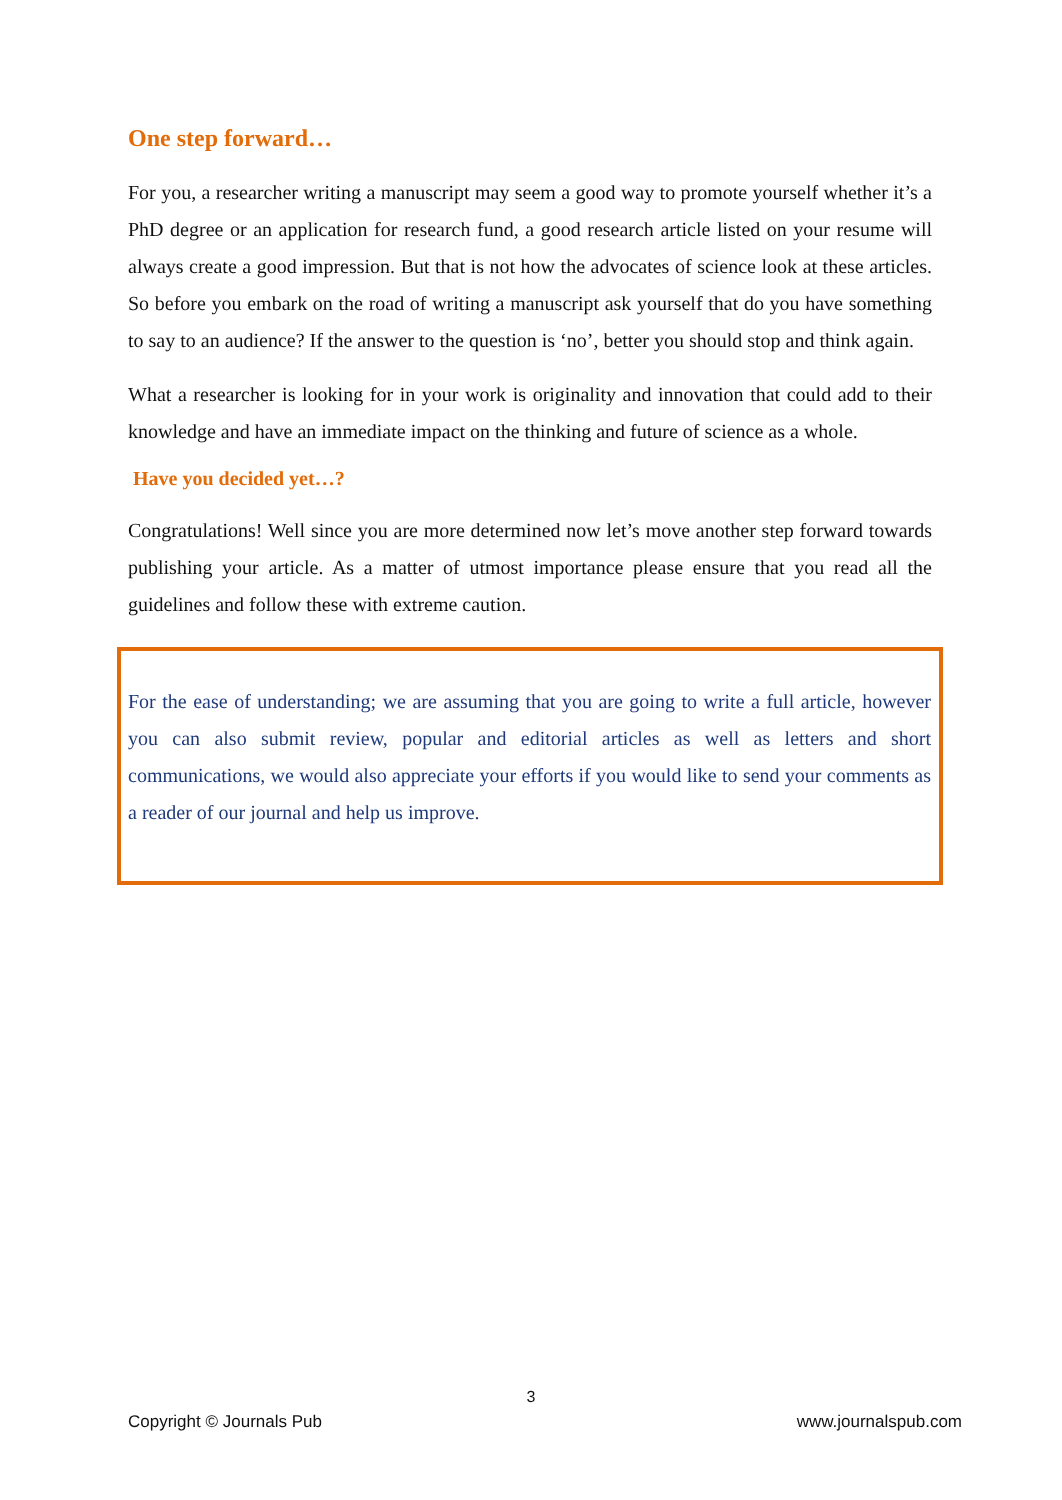One step forward…
For you, a researcher writing a manuscript may seem a good way to promote yourself whether it’s a PhD degree or an application for research fund, a good research article listed on your resume will always create a good impression. But that is not how the advocates of science look at these articles. So before you embark on the road of writing a manuscript ask yourself that do you have something to say to an audience? If the answer to the question is ‘no’, better you should stop and think again.
What a researcher is looking for in your work is originality and innovation that could add to their knowledge and have an immediate impact on the thinking and future of science as a whole.
Have you decided yet…?
Congratulations! Well since you are more determined now let’s move another step forward towards publishing your article. As a matter of utmost importance please ensure that you read all the guidelines and follow these with extreme caution.
For the ease of understanding; we are assuming that you are going to write a full article, however you can also submit review, popular and editorial articles as well as letters and short communications, we would also appreciate your efforts if you would like to send your comments as a reader of our journal and help us improve.
3
Copyright © Journals Pub www.journalspub.com